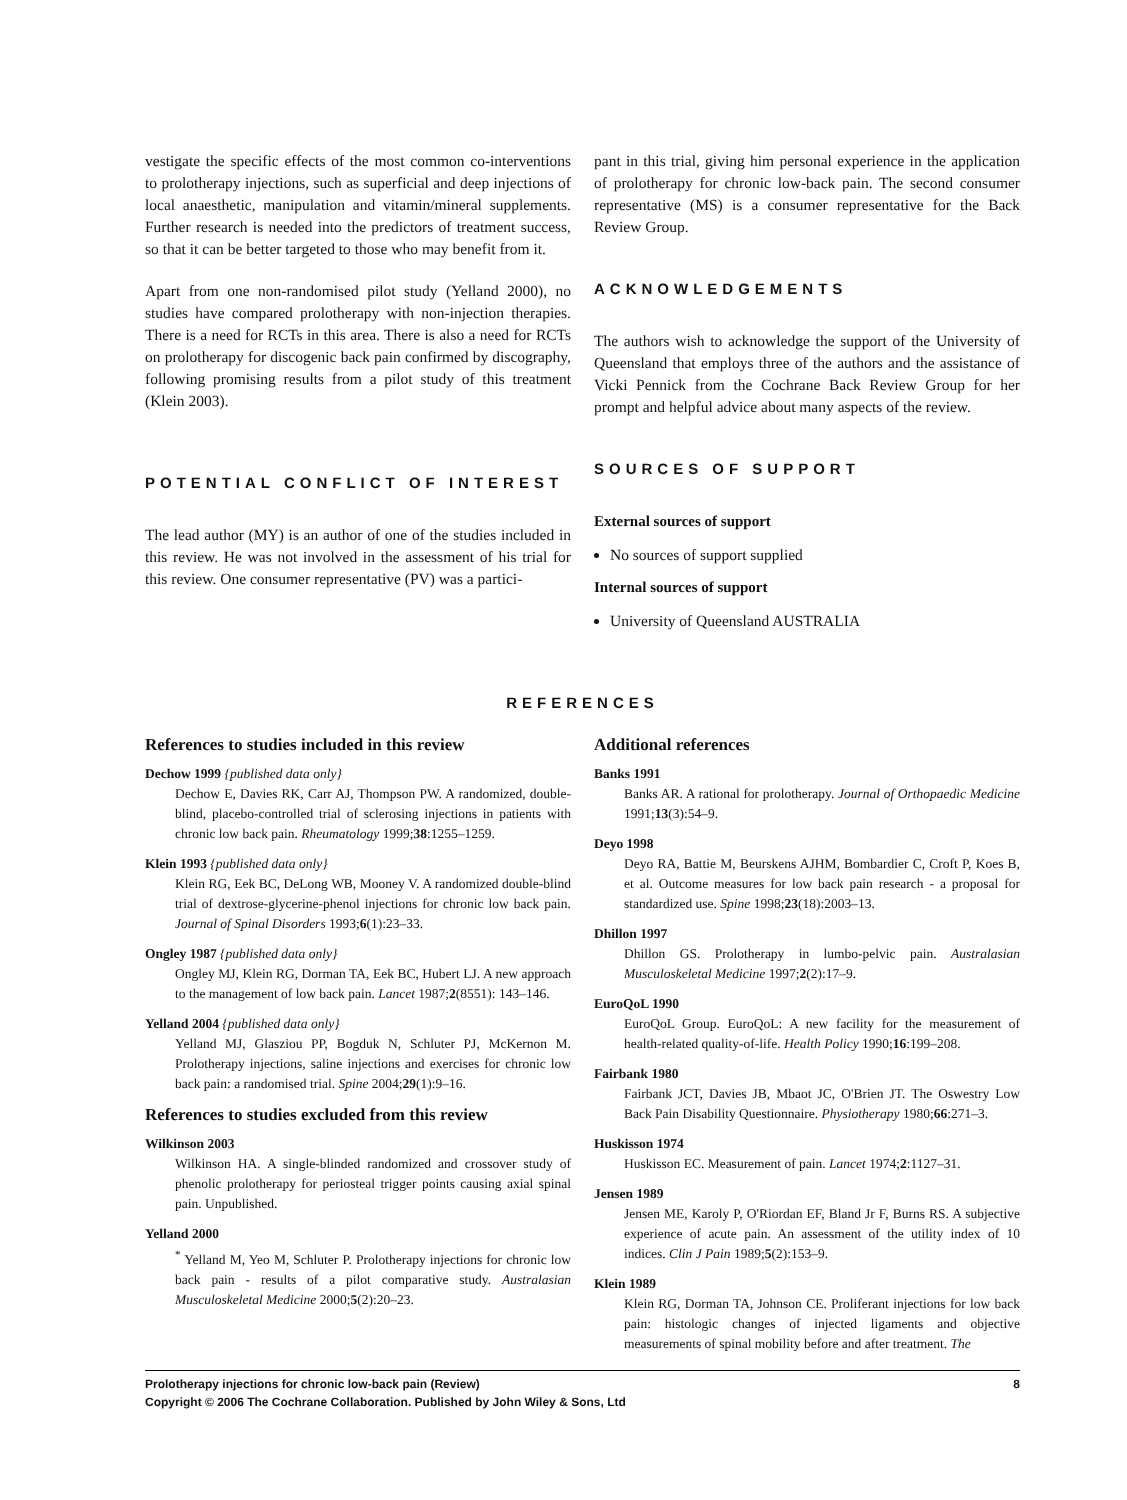vestigate the specific effects of the most common co-interventions to prolotherapy injections, such as superficial and deep injections of local anaesthetic, manipulation and vitamin/mineral supplements. Further research is needed into the predictors of treatment success, so that it can be better targeted to those who may benefit from it.
Apart from one non-randomised pilot study (Yelland 2000), no studies have compared prolotherapy with non-injection therapies. There is a need for RCTs in this area. There is also a need for RCTs on prolotherapy for discogenic back pain confirmed by discography, following promising results from a pilot study of this treatment (Klein 2003).
POTENTIAL CONFLICT OF INTEREST
The lead author (MY) is an author of one of the studies included in this review. He was not involved in the assessment of his trial for this review. One consumer representative (PV) was a partici-
pant in this trial, giving him personal experience in the application of prolotherapy for chronic low-back pain. The second consumer representative (MS) is a consumer representative for the Back Review Group.
ACKNOWLEDGEMENTS
The authors wish to acknowledge the support of the University of Queensland that employs three of the authors and the assistance of Vicki Pennick from the Cochrane Back Review Group for her prompt and helpful advice about many aspects of the review.
SOURCES OF SUPPORT
External sources of support
No sources of support supplied
Internal sources of support
University of Queensland AUSTRALIA
REFERENCES
References to studies included in this review
Dechow 1999 {published data only}
Dechow E, Davies RK, Carr AJ, Thompson PW. A randomized, double-blind, placebo-controlled trial of sclerosing injections in patients with chronic low back pain. Rheumatology 1999;38:1255–1259.
Klein 1993 {published data only}
Klein RG, Eek BC, DeLong WB, Mooney V. A randomized double-blind trial of dextrose-glycerine-phenol injections for chronic low back pain. Journal of Spinal Disorders 1993;6(1):23–33.
Ongley 1987 {published data only}
Ongley MJ, Klein RG, Dorman TA, Eek BC, Hubert LJ. A new approach to the management of low back pain. Lancet 1987;2(8551): 143–146.
Yelland 2004 {published data only}
Yelland MJ, Glasziou PP, Bogduk N, Schluter PJ, McKernon M. Prolotherapy injections, saline injections and exercises for chronic low back pain: a randomised trial. Spine 2004;29(1):9–16.
References to studies excluded from this review
Wilkinson 2003
Wilkinson HA. A single-blinded randomized and crossover study of phenolic prolotherapy for periosteal trigger points causing axial spinal pain. Unpublished.
Yelland 2000
<sup>*</sup> Yelland M, Yeo M, Schluter P. Prolotherapy injections for chronic low back pain - results of a pilot comparative study. Australasian Musculoskeletal Medicine 2000;5(2):20–23.
Additional references
Banks 1991
Banks AR. A rational for prolotherapy. Journal of Orthopaedic Medicine 1991;13(3):54–9.
Deyo 1998
Deyo RA, Battie M, Beurskens AJHM, Bombardier C, Croft P, Koes B, et al. Outcome measures for low back pain research - a proposal for standardized use. Spine 1998;23(18):2003–13.
Dhillon 1997
Dhillon GS. Prolotherapy in lumbo-pelvic pain. Australasian Musculoskeletal Medicine 1997;2(2):17–9.
EuroQoL 1990
EuroQoL Group. EuroQoL: A new facility for the measurement of health-related quality-of-life. Health Policy 1990;16:199–208.
Fairbank 1980
Fairbank JCT, Davies JB, Mbaot JC, O'Brien JT. The Oswestry Low Back Pain Disability Questionnaire. Physiotherapy 1980;66:271–3.
Huskisson 1974
Huskisson EC. Measurement of pain. Lancet 1974;2:1127–31.
Jensen 1989
Jensen ME, Karoly P, O'Riordan EF, Bland Jr F, Burns RS. A subjective experience of acute pain. An assessment of the utility index of 10 indices. Clin J Pain 1989;5(2):153–9.
Klein 1989
Klein RG, Dorman TA, Johnson CE. Proliferant injections for low back pain: histologic changes of injected ligaments and objective measurements of spinal mobility before and after treatment. The
Prolotherapy injections for chronic low-back pain (Review) 8
Copyright © 2006 The Cochrane Collaboration. Published by John Wiley & Sons, Ltd